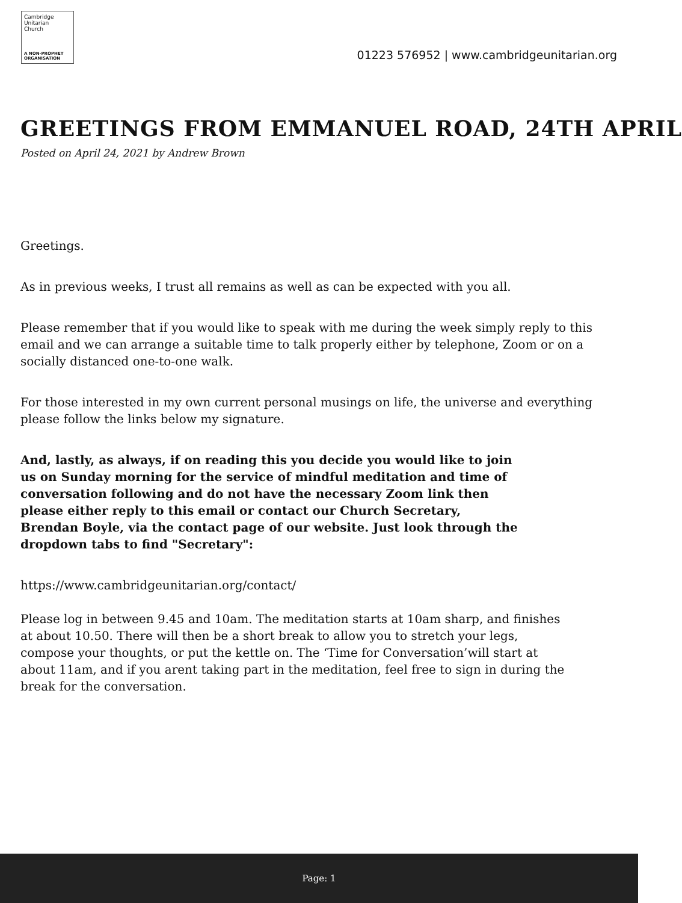Cambridge
Unitarian
Church
A NON-PROPHET
ORGANISATION
01223 576952 | www.cambridgeunitarian.org
GREETINGS FROM EMMANUEL ROAD, 24TH APRIL
Posted on April 24, 2021 by Andrew Brown
Greetings.
As in previous weeks, I trust all remains as well as can be expected with you all.
Please remember that if you would like to speak with me during the week simply reply to this email and we can arrange a suitable time to talk properly either by telephone, Zoom or on a socially distanced one-to-one walk.
For those interested in my own current personal musings on life, the universe and everything please follow the links below my signature.
And, lastly, as always, if on reading this you decide you would like to join us on Sunday morning for the service of mindful meditation and time of conversation following and do not have the necessary Zoom link then please either reply to this email or contact our Church Secretary, Brendan Boyle, via the contact page of our website. Just look through the dropdown tabs to find "Secretary":
https://www.cambridgeunitarian.org/contact/
Please log in between 9.45 and 10am. The meditation starts at 10am sharp, and finishes at about 10.50. There will then be a short break to allow you to stretch your legs, compose your thoughts, or put the kettle on. The ‘Time for Conversation’will start at about 11am, and if you arent taking part in the meditation, feel free to sign in during the break for the conversation.
Page: 1